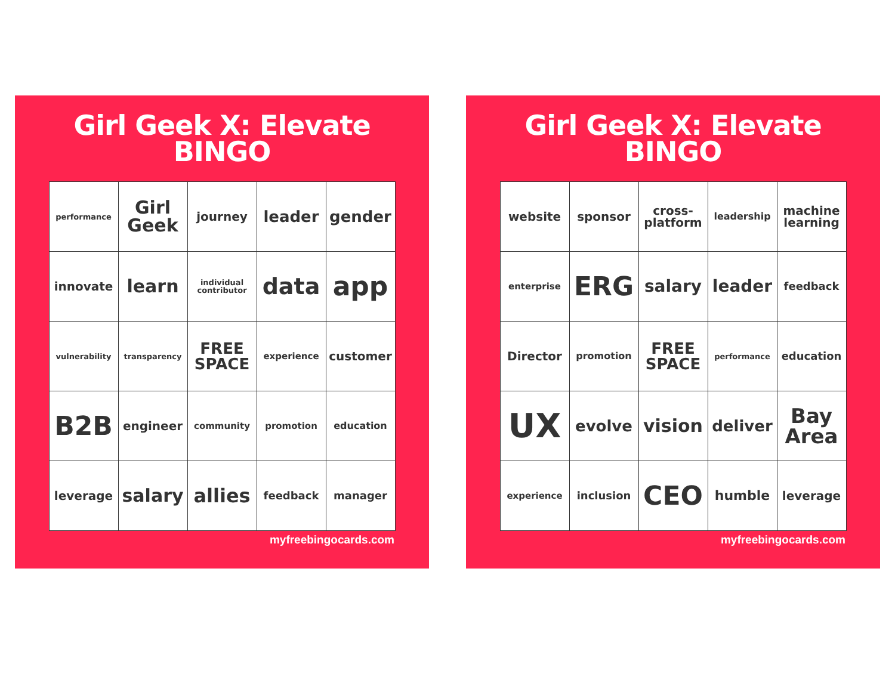Girl Geek X: Elevate
BINGO
| performance | Girl Geek | journey | leader | gender |
| innovate | learn | individual contributor | data | app |
| vulnerability | transparency | FREE SPACE | experience | customer |
| B2B | engineer | community | promotion | education |
| leverage | salary | allies | feedback | manager |
myfreebingocards.com
Girl Geek X: Elevate
BINGO
| website | sponsor | cross-platform | leadership | machine learning |
| enterprise | ERG | salary | leader | feedback |
| Director | promotion | FREE SPACE | performance | education |
| UX | evolve | vision | deliver | Bay Area |
| experience | inclusion | CEO | humble | leverage |
myfreebingocards.com